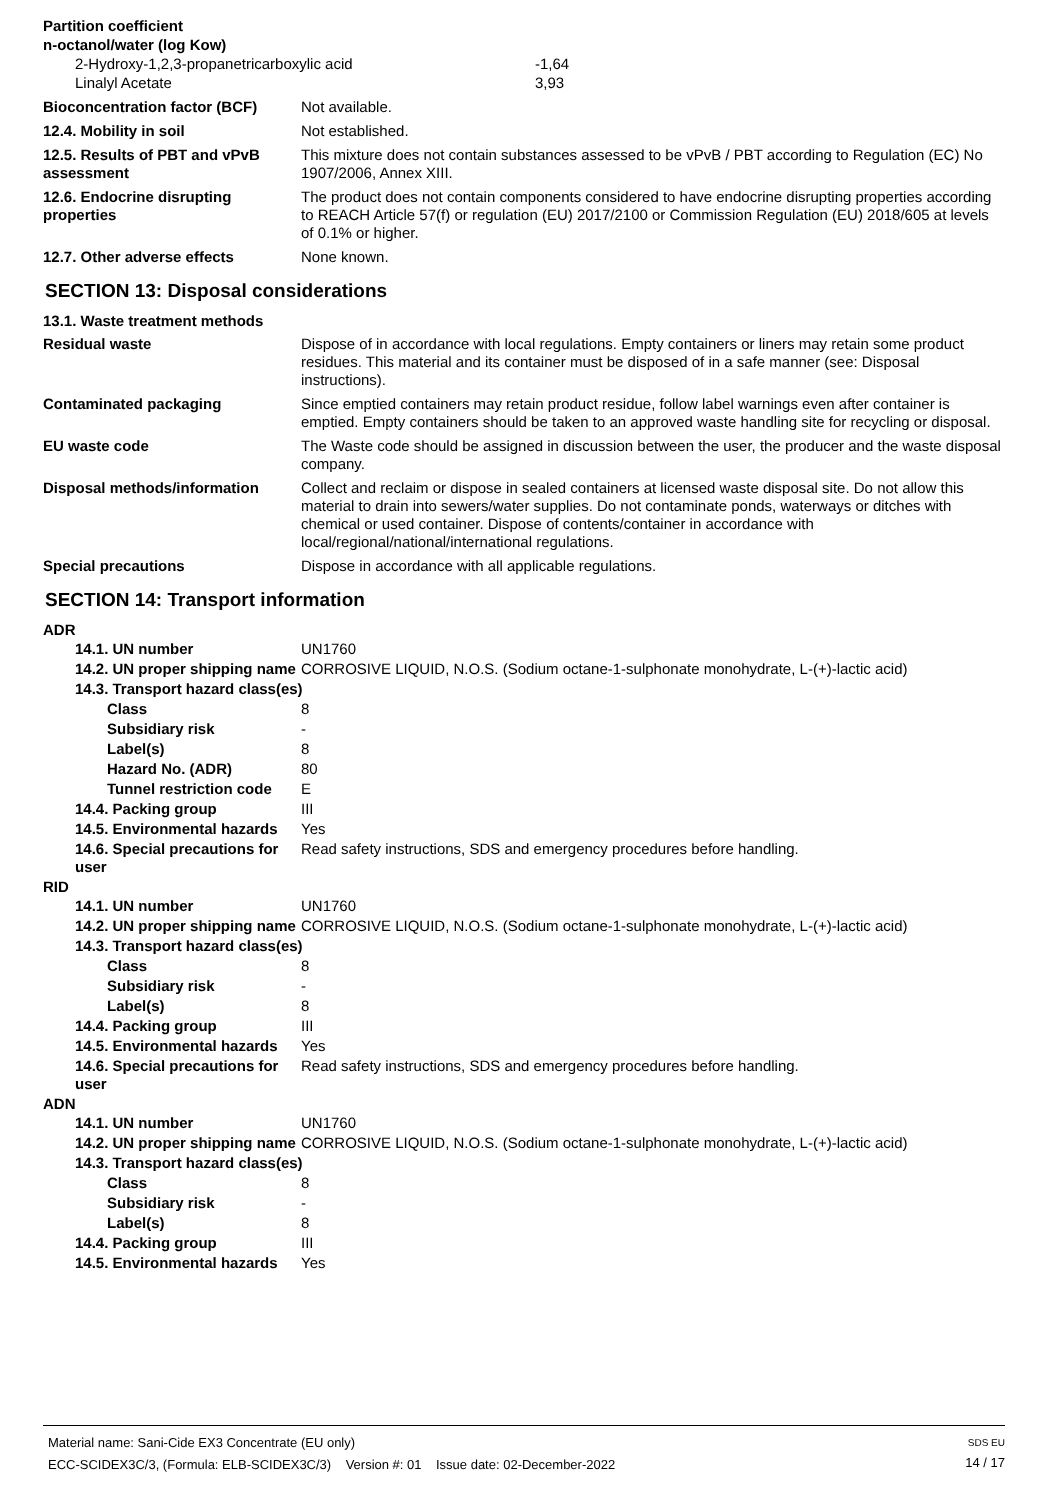Partition coefficient
n-octanol/water (log Kow)
2-Hydroxy-1,2,3-propanetricarboxylic acid -1,64
Linalyl Acetate 3,93
Bioconcentration factor (BCF)
Not available.
12.4. Mobility in soil Not established.
12.5. Results of PBT and vPvB assessment
This mixture does not contain substances assessed to be vPvB / PBT according to Regulation (EC) No 1907/2006, Annex XIII.
12.6. Endocrine disrupting properties
The product does not contain components considered to have endocrine disrupting properties according to REACH Article 57(f) or regulation (EU) 2017/2100 or Commission Regulation (EU) 2018/605 at levels of 0.1% or higher.
12.7. Other adverse effects None known.
SECTION 13: Disposal considerations
13.1. Waste treatment methods
Residual waste Dispose of in accordance with local regulations. Empty containers or liners may retain some product residues. This material and its container must be disposed of in a safe manner (see: Disposal instructions).
Contaminated packaging Since emptied containers may retain product residue, follow label warnings even after container is emptied. Empty containers should be taken to an approved waste handling site for recycling or disposal.
EU waste code The Waste code should be assigned in discussion between the user, the producer and the waste disposal company.
Disposal methods/information Collect and reclaim or dispose in sealed containers at licensed waste disposal site. Do not allow this material to drain into sewers/water supplies. Do not contaminate ponds, waterways or ditches with chemical or used container. Dispose of contents/container in accordance with local/regional/national/international regulations.
Special precautions Dispose in accordance with all applicable regulations.
SECTION 14: Transport information
ADR
14.1. UN number UN1760
14.2. UN proper shipping name
CORROSIVE LIQUID, N.O.S. (Sodium octane-1-sulphonate monohydrate, L-(+)-lactic acid)
14.3. Transport hazard class(es)
Class 8
Subsidiary risk -
Label(s) 8
Hazard No. (ADR) 80
Tunnel restriction code
E
14.4. Packing group III
14.5. Environmental hazards
Yes
14.6. Special precautions for user
Read safety instructions, SDS and emergency procedures before handling.
RID
14.1. UN number UN1760
14.2. UN proper shipping name
CORROSIVE LIQUID, N.O.S. (Sodium octane-1-sulphonate monohydrate, L-(+)-lactic acid)
14.3. Transport hazard class(es)
Class 8
Subsidiary risk -
Label(s) 8
14.4. Packing group III
14.5. Environmental hazards
Yes
14.6. Special precautions for user
Read safety instructions, SDS and emergency procedures before handling.
ADN
14.1. UN number UN1760
14.2. UN proper shipping name
CORROSIVE LIQUID, N.O.S. (Sodium octane-1-sulphonate monohydrate, L-(+)-lactic acid)
14.3. Transport hazard class(es)
Class 8
Subsidiary risk -
Label(s) 8
14.4. Packing group III
14.5. Environmental hazards
Yes
Material name: Sani-Cide EX3 Concentrate (EU only)
ECC-SCIDEX3C/3, (Formula: ELB-SCIDEX3C/3) Version #: 01 Issue date: 02-December-2022
SDS EU
14 / 17